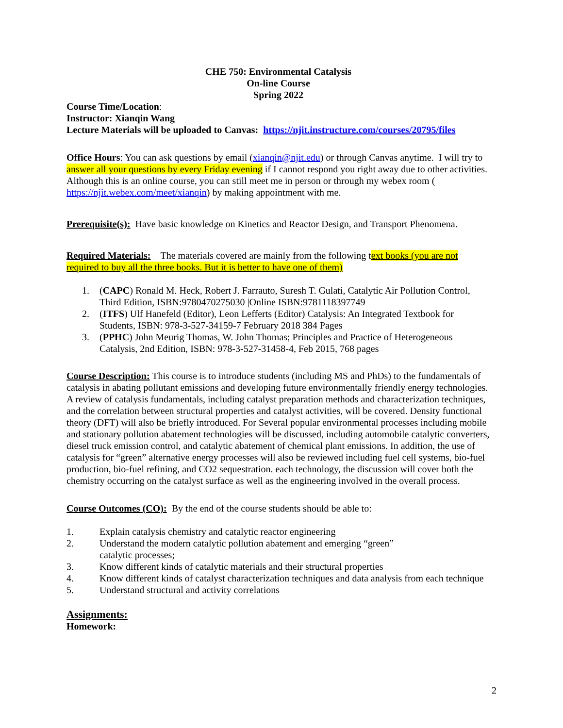CHE 750: Environmental Catalysis
On-line Course
Spring 2022
Course Time/Location:
Instructor: Xianqin Wang
Lecture Materials will be uploaded to Canvas: https://njit.instructure.com/courses/20795/files
Office Hours: You can ask questions by email (xianqin@njit.edu) or through Canvas anytime. I will try to answer all your questions by every Friday evening if I cannot respond you right away due to other activities. Although this is an online course, you can still meet me in person or through my webex room ( https://njit.webex.com/meet/xianqin) by making appointment with me.
Prerequisite(s): Have basic knowledge on Kinetics and Reactor Design, and Transport Phenomena.
Required Materials: The materials covered are mainly from the following text books (you are not required to buy all the three books. But it is better to have one of them)
1. (CAPC) Ronald M. Heck, Robert J. Farrauto, Suresh T. Gulati, Catalytic Air Pollution Control, Third Edition, ISBN:9780470275030 |Online ISBN:9781118397749
2. (ITFS) Ulf Hanefeld (Editor), Leon Lefferts (Editor) Catalysis: An Integrated Textbook for Students, ISBN: 978-3-527-34159-7 February 2018 384 Pages
3. (PPHC) John Meurig Thomas, W. John Thomas; Principles and Practice of Heterogeneous Catalysis, 2nd Edition, ISBN: 978-3-527-31458-4, Feb 2015, 768 pages
Course Description: This course is to introduce students (including MS and PhDs) to the fundamentals of catalysis in abating pollutant emissions and developing future environmentally friendly energy technologies. A review of catalysis fundamentals, including catalyst preparation methods and characterization techniques, and the correlation between structural properties and catalyst activities, will be covered. Density functional theory (DFT) will also be briefly introduced. For Several popular environmental processes including mobile and stationary pollution abatement technologies will be discussed, including automobile catalytic converters, diesel truck emission control, and catalytic abatement of chemical plant emissions. In addition, the use of catalysis for “green” alternative energy processes will also be reviewed including fuel cell systems, bio-fuel production, bio-fuel refining, and CO2 sequestration. each technology, the discussion will cover both the chemistry occurring on the catalyst surface as well as the engineering involved in the overall process.
Course Outcomes (CO): By the end of the course students should be able to:
1. Explain catalysis chemistry and catalytic reactor engineering
2. Understand the modern catalytic pollution abatement and emerging “green”
catalytic processes;
3. Know different kinds of catalytic materials and their structural properties
4. Know different kinds of catalyst characterization techniques and data analysis from each technique
5. Understand structural and activity correlations
Assignments:
Homework:
2